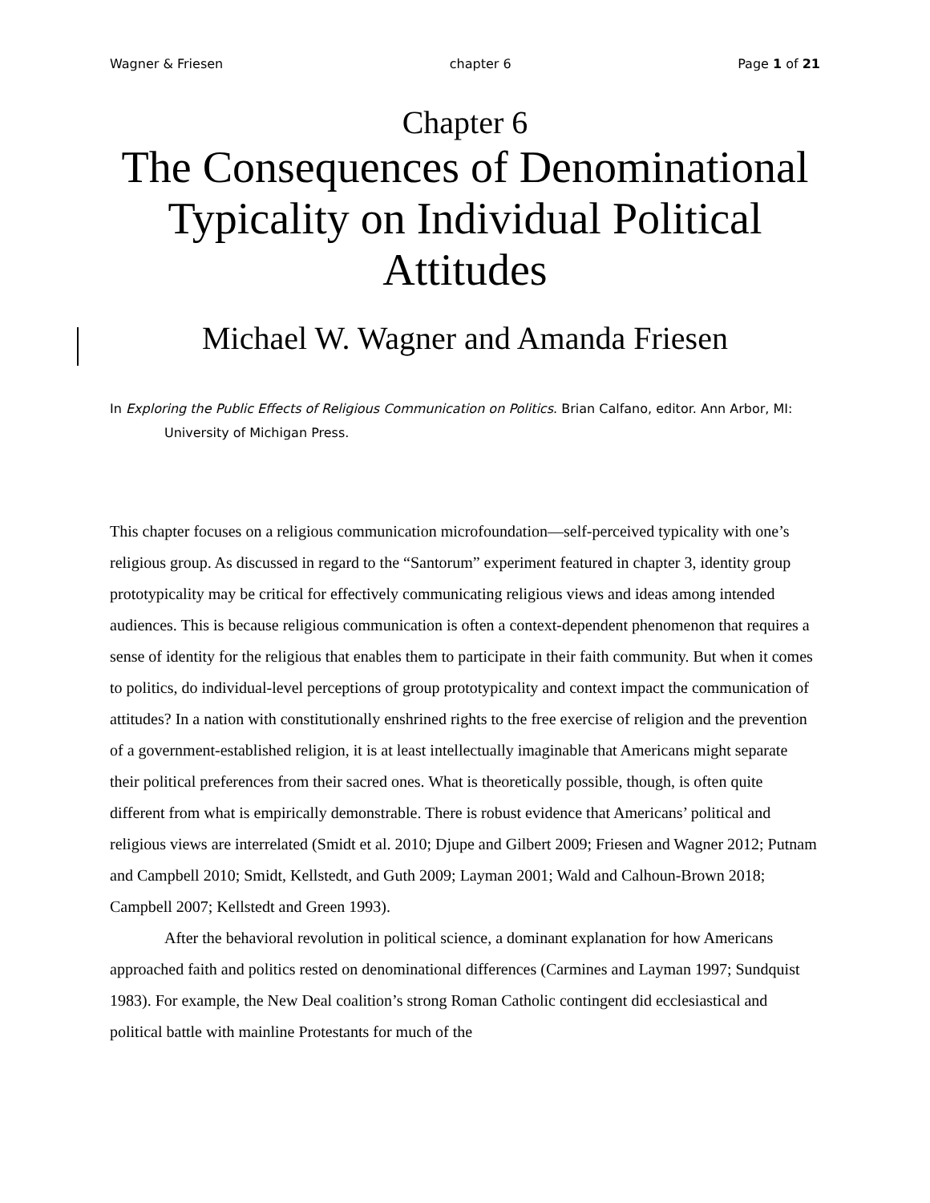Wagner & Friesen chapter 6 Page 1 of 21
Chapter 6
The Consequences of Denominational Typicality on Individual Political Attitudes
Michael W. Wagner and Amanda Friesen
In Exploring the Public Effects of Religious Communication on Politics. Brian Calfano, editor. Ann Arbor, MI: University of Michigan Press.
This chapter focuses on a religious communication microfoundation—self-perceived typicality with one’s religious group. As discussed in regard to the “Santorum” experiment featured in chapter 3, identity group prototypicality may be critical for effectively communicating religious views and ideas among intended audiences. This is because religious communication is often a context-dependent phenomenon that requires a sense of identity for the religious that enables them to participate in their faith community. But when it comes to politics, do individual-level perceptions of group prototypicality and context impact the communication of attitudes? In a nation with constitutionally enshrined rights to the free exercise of religion and the prevention of a government-established religion, it is at least intellectually imaginable that Americans might separate their political preferences from their sacred ones. What is theoretically possible, though, is often quite different from what is empirically demonstrable. There is robust evidence that Americans’ political and religious views are interrelated (Smidt et al. 2010; Djupe and Gilbert 2009; Friesen and Wagner 2012; Putnam and Campbell 2010; Smidt, Kellstedt, and Guth 2009; Layman 2001; Wald and Calhoun-Brown 2018; Campbell 2007; Kellstedt and Green 1993).
After the behavioral revolution in political science, a dominant explanation for how Americans approached faith and politics rested on denominational differences (Carmines and Layman 1997; Sundquist 1983). For example, the New Deal coalition’s strong Roman Catholic contingent did ecclesiastical and political battle with mainline Protestants for much of the